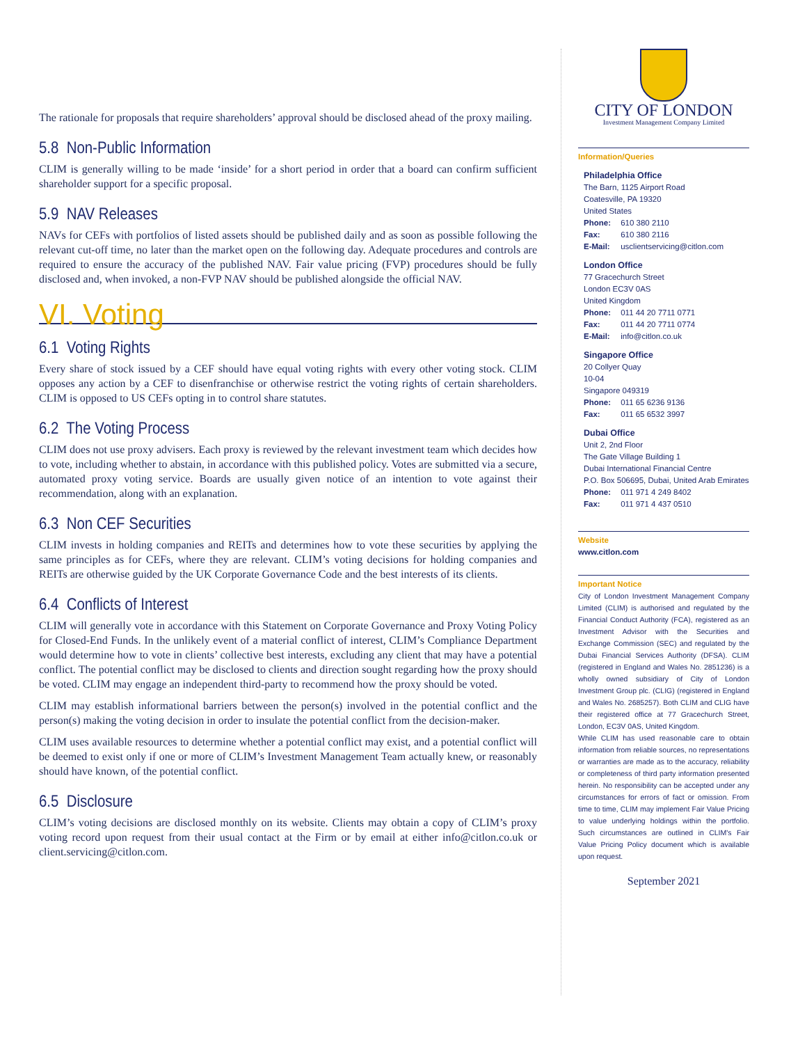The rationale for proposals that require shareholders’ approval should be disclosed ahead of the proxy mailing.
5.8 Non-Public Information
CLIM is generally willing to be made ‘inside’ for a short period in order that a board can confirm sufficient shareholder support for a specific proposal.
5.9 NAV Releases
NAVs for CEFs with portfolios of listed assets should be published daily and as soon as possible following the relevant cut-off time, no later than the market open on the following day. Adequate procedures and controls are required to ensure the accuracy of the published NAV. Fair value pricing (FVP) procedures should be fully disclosed and, when invoked, a non-FVP NAV should be published alongside the official NAV.
VI. Voting
6.1 Voting Rights
Every share of stock issued by a CEF should have equal voting rights with every other voting stock. CLIM opposes any action by a CEF to disenfranchise or otherwise restrict the voting rights of certain shareholders. CLIM is opposed to US CEFs opting in to control share statutes.
6.2 The Voting Process
CLIM does not use proxy advisers. Each proxy is reviewed by the relevant investment team which decides how to vote, including whether to abstain, in accordance with this published policy. Votes are submitted via a secure, automated proxy voting service. Boards are usually given notice of an intention to vote against their recommendation, along with an explanation.
6.3 Non CEF Securities
CLIM invests in holding companies and REITs and determines how to vote these securities by applying the same principles as for CEFs, where they are relevant. CLIM’s voting decisions for holding companies and REITs are otherwise guided by the UK Corporate Governance Code and the best interests of its clients.
6.4 Conflicts of Interest
CLIM will generally vote in accordance with this Statement on Corporate Governance and Proxy Voting Policy for Closed-End Funds. In the unlikely event of a material conflict of interest, CLIM’s Compliance Department would determine how to vote in clients’ collective best interests, excluding any client that may have a potential conflict. The potential conflict may be disclosed to clients and direction sought regarding how the proxy should be voted. CLIM may engage an independent third-party to recommend how the proxy should be voted.
CLIM may establish informational barriers between the person(s) involved in the potential conflict and the person(s) making the voting decision in order to insulate the potential conflict from the decision-maker.
CLIM uses available resources to determine whether a potential conflict may exist, and a potential conflict will be deemed to exist only if one or more of CLIM’s Investment Management Team actually knew, or reasonably should have known, of the potential conflict.
6.5 Disclosure
CLIM’s voting decisions are disclosed monthly on its website. Clients may obtain a copy of CLIM’s proxy voting record upon request from their usual contact at the Firm or by email at either info@citlon.co.uk or client.servicing@citlon.com.
CITY OF LONDON
Investment Management Company Limited
Information/Queries
Philadelphia Office
The Barn, 1125 Airport Road
Coatesville, PA 19320
United States
Phone: 610 380 2110
Fax: 610 380 2116
E-Mail: usclientservicing@citlon.com
London Office
77 Gracechurch Street
London EC3V 0AS
United Kingdom
Phone: 011 44 20 7711 0771
Fax: 011 44 20 7711 0774
E-Mail: info@citlon.co.uk
Singapore Office
20 Collyer Quay
10-04
Singapore 049319
Phone: 011 65 6236 9136
Fax: 011 65 6532 3997
Dubai Office
Unit 2, 2nd Floor
The Gate Village Building 1
Dubai International Financial Centre
P.O. Box 506695, Dubai, United Arab Emirates
Phone: 011 971 4 249 8402
Fax: 011 971 4 437 0510
Website
www.citlon.com
Important Notice
City of London Investment Management Company Limited (CLIM) is authorised and regulated by the Financial Conduct Authority (FCA), registered as an Investment Advisor with the Securities and Exchange Commission (SEC) and regulated by the Dubai Financial Services Authority (DFSA). CLIM (registered in England and Wales No. 2851236) is a wholly owned subsidiary of City of London Investment Group plc. (CLIG) (registered in England and Wales No. 2685257). Both CLIM and CLIG have their registered office at 77 Gracechurch Street, London, EC3V 0AS, United Kingdom.
While CLIM has used reasonable care to obtain information from reliable sources, no representations or warranties are made as to the accuracy, reliability or completeness of third party information presented herein. No responsibility can be accepted under any circumstances for errors of fact or omission. From time to time, CLIM may implement Fair Value Pricing to value underlying holdings within the portfolio. Such circumstances are outlined in CLIM's Fair Value Pricing Policy document which is available upon request.
September 2021